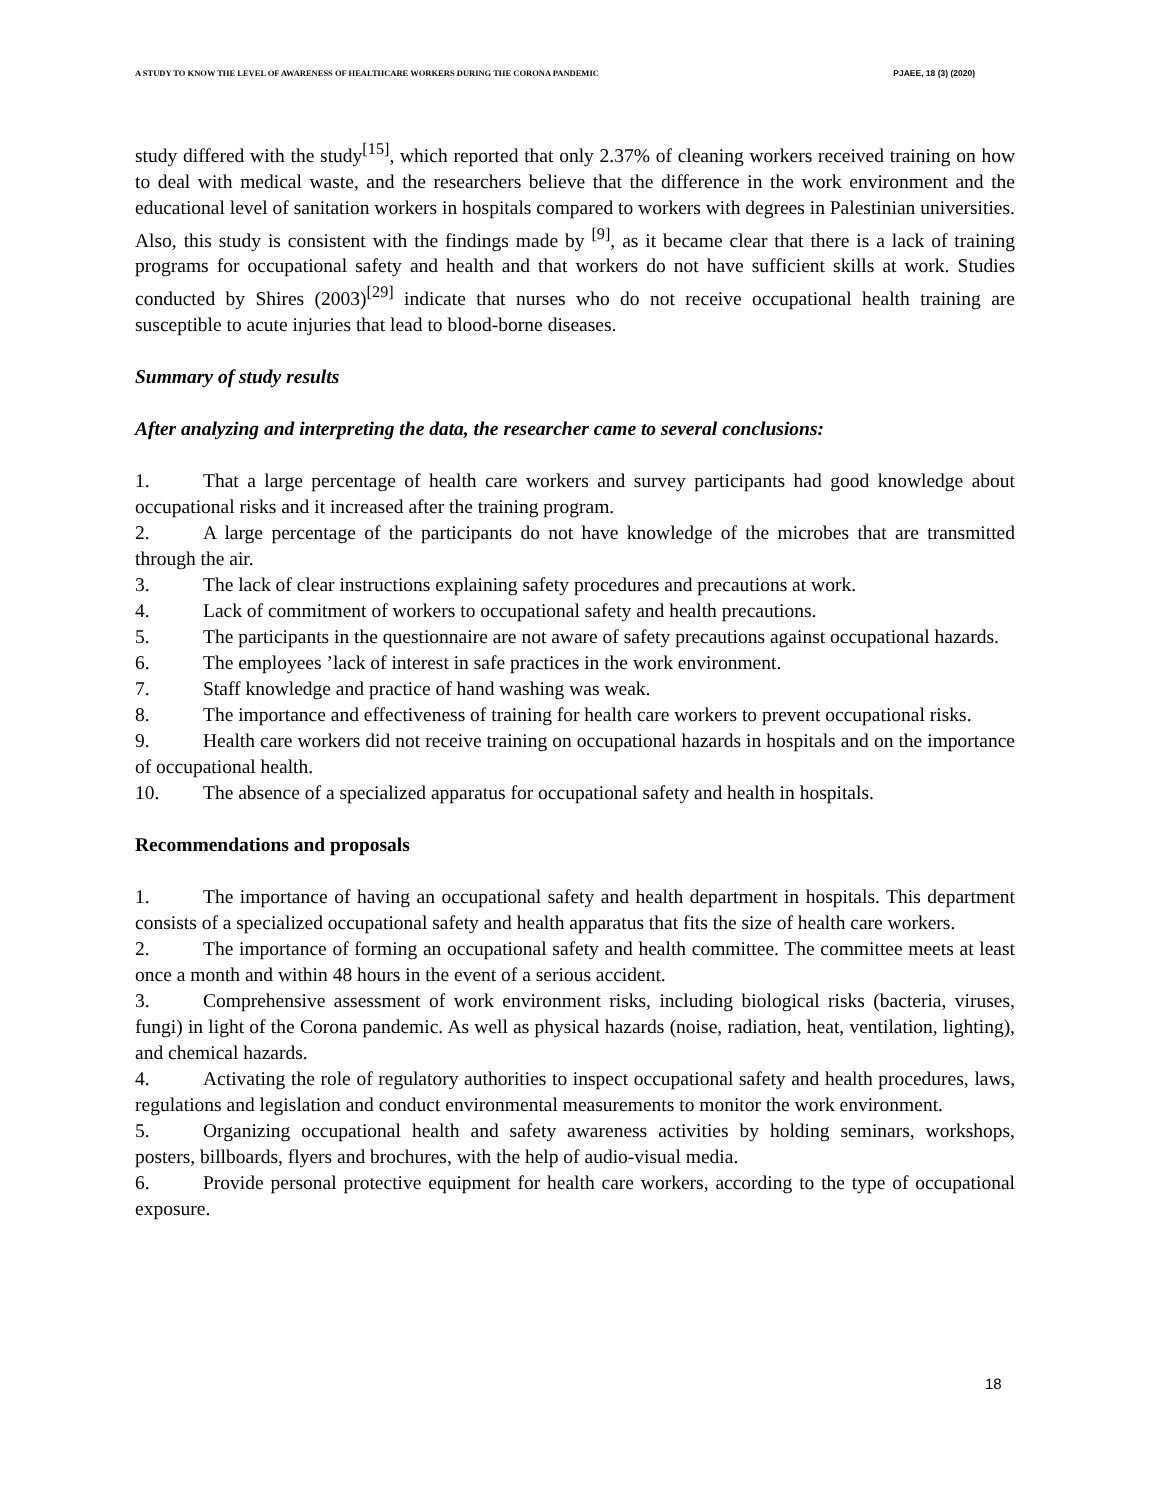A STUDY TO KNOW THE LEVEL OF AWARENESS OF HEALTHCARE WORKERS DURING THE CORONA PANDEMIC PJAEE, 18 (3) (2020)
study differed with the study<sup>[15]</sup>, which reported that only 2.37% of cleaning workers received training on how to deal with medical waste, and the researchers believe that the difference in the work environment and the educational level of sanitation workers in hospitals compared to workers with degrees in Palestinian universities. Also, this study is consistent with the findings made by <sup>[9]</sup>, as it became clear that there is a lack of training programs for occupational safety and health and that workers do not have sufficient skills at work. Studies conducted by Shires (2003)<sup>[29]</sup> indicate that nurses who do not receive occupational health training are susceptible to acute injuries that lead to blood-borne diseases.
Summary of study results
After analyzing and interpreting the data, the researcher came to several conclusions:
1. That a large percentage of health care workers and survey participants had good knowledge about occupational risks and it increased after the training program.
2. A large percentage of the participants do not have knowledge of the microbes that are transmitted through the air.
3. The lack of clear instructions explaining safety procedures and precautions at work.
4. Lack of commitment of workers to occupational safety and health precautions.
5. The participants in the questionnaire are not aware of safety precautions against occupational hazards.
6. The employees ’lack of interest in safe practices in the work environment.
7. Staff knowledge and practice of hand washing was weak.
8. The importance and effectiveness of training for health care workers to prevent occupational risks.
9. Health care workers did not receive training on occupational hazards in hospitals and on the importance of occupational health.
10. The absence of a specialized apparatus for occupational safety and health in hospitals.
Recommendations and proposals
1. The importance of having an occupational safety and health department in hospitals. This department consists of a specialized occupational safety and health apparatus that fits the size of health care workers.
2. The importance of forming an occupational safety and health committee. The committee meets at least once a month and within 48 hours in the event of a serious accident.
3. Comprehensive assessment of work environment risks, including biological risks (bacteria, viruses, fungi) in light of the Corona pandemic. As well as physical hazards (noise, radiation, heat, ventilation, lighting), and chemical hazards.
4. Activating the role of regulatory authorities to inspect occupational safety and health procedures, laws, regulations and legislation and conduct environmental measurements to monitor the work environment.
5. Organizing occupational health and safety awareness activities by holding seminars, workshops, posters, billboards, flyers and brochures, with the help of audio-visual media.
6. Provide personal protective equipment for health care workers, according to the type of occupational exposure.
18